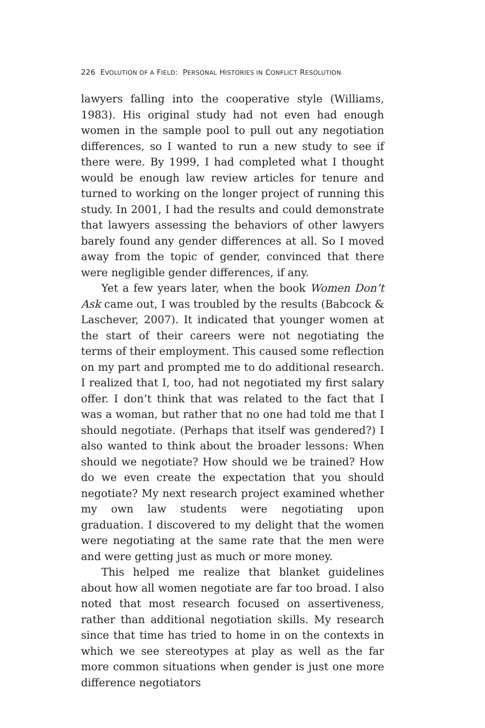226 EVOLUTION OF A FIELD: PERSONAL HISTORIES IN CONFLICT RESOLUTION
lawyers falling into the cooperative style (Williams, 1983). His original study had not even had enough women in the sample pool to pull out any negotiation differences, so I wanted to run a new study to see if there were. By 1999, I had completed what I thought would be enough law review articles for tenure and turned to working on the longer project of running this study. In 2001, I had the results and could demonstrate that lawyers assessing the behaviors of other lawyers barely found any gender differences at all. So I moved away from the topic of gender, convinced that there were negligible gender differences, if any.
Yet a few years later, when the book Women Don’t Ask came out, I was troubled by the results (Babcock & Laschever, 2007). It indicated that younger women at the start of their careers were not negotiating the terms of their employment. This caused some reflection on my part and prompted me to do additional research. I realized that I, too, had not negotiated my first salary offer. I don’t think that was related to the fact that I was a woman, but rather that no one had told me that I should negotiate. (Perhaps that itself was gendered?) I also wanted to think about the broader lessons: When should we negotiate? How should we be trained? How do we even create the expectation that you should negotiate? My next research project examined whether my own law students were negotiating upon graduation. I discovered to my delight that the women were negotiating at the same rate that the men were and were getting just as much or more money.
This helped me realize that blanket guidelines about how all women negotiate are far too broad. I also noted that most research focused on assertiveness, rather than additional negotiation skills. My research since that time has tried to home in on the contexts in which we see stereotypes at play as well as the far more common situations when gender is just one more difference negotiators